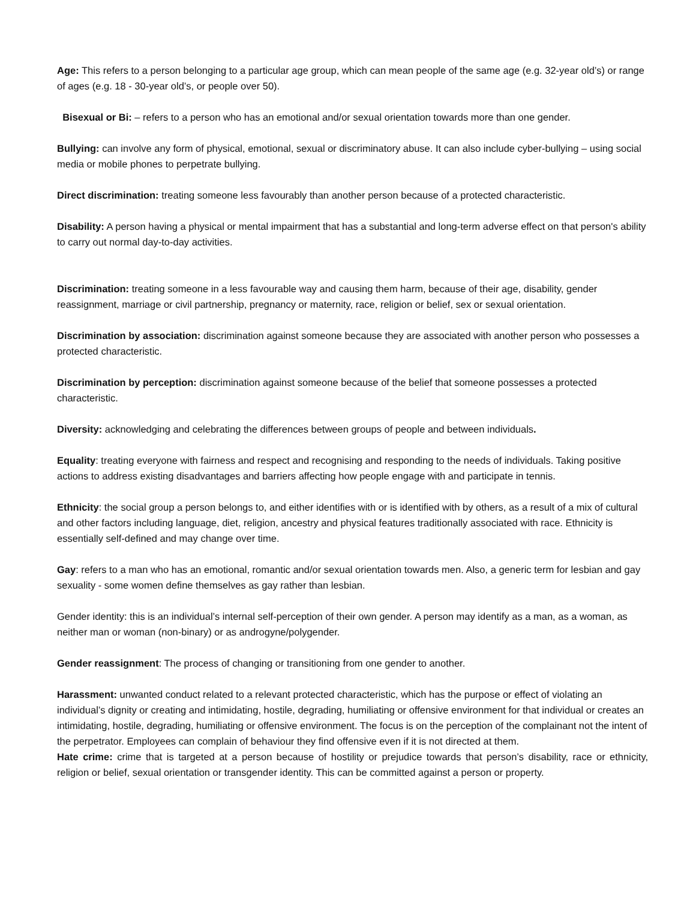Age: This refers to a person belonging to a particular age group, which can mean people of the same age (e.g. 32-year old’s) or range of ages (e.g. 18 - 30-year old’s, or people over 50).
Bisexual or Bi: – refers to a person who has an emotional and/or sexual orientation towards more than one gender.
Bullying: can involve any form of physical, emotional, sexual or discriminatory abuse. It can also include cyber-bullying – using social media or mobile phones to perpetrate bullying.
Direct discrimination: treating someone less favourably than another person because of a protected characteristic.
Disability: A person having a physical or mental impairment that has a substantial and long-term adverse effect on that person's ability to carry out normal day-to-day activities.
Discrimination: treating someone in a less favourable way and causing them harm, because of their age, disability, gender reassignment, marriage or civil partnership, pregnancy or maternity, race, religion or belief, sex or sexual orientation.
Discrimination by association: discrimination against someone because they are associated with another person who possesses a protected characteristic.
Discrimination by perception: discrimination against someone because of the belief that someone possesses a protected characteristic.
Diversity: acknowledging and celebrating the differences between groups of people and between individuals.
Equality: treating everyone with fairness and respect and recognising and responding to the needs of individuals. Taking positive actions to address existing disadvantages and barriers affecting how people engage with and participate in tennis.
Ethnicity: the social group a person belongs to, and either identifies with or is identified with by others, as a result of a mix of cultural and other factors including language, diet, religion, ancestry and physical features traditionally associated with race. Ethnicity is essentially self-defined and may change over time.
Gay: refers to a man who has an emotional, romantic and/or sexual orientation towards men. Also, a generic term for lesbian and gay sexuality - some women define themselves as gay rather than lesbian.
Gender identity: this is an individual’s internal self-perception of their own gender. A person may identify as a man, as a woman, as neither man or woman (non-binary) or as androgyne/polygender.
Gender reassignment: The process of changing or transitioning from one gender to another.
Harassment: unwanted conduct related to a relevant protected characteristic, which has the purpose or effect of violating an individual’s dignity or creating and intimidating, hostile, degrading, humiliating or offensive environment for that individual or creates an intimidating, hostile, degrading, humiliating or offensive environment. The focus is on the perception of the complainant not the intent of the perpetrator. Employees can complain of behaviour they find offensive even if it is not directed at them.
Hate crime: crime that is targeted at a person because of hostility or prejudice towards that person’s disability, race or ethnicity, religion or belief, sexual orientation or transgender identity. This can be committed against a person or property.